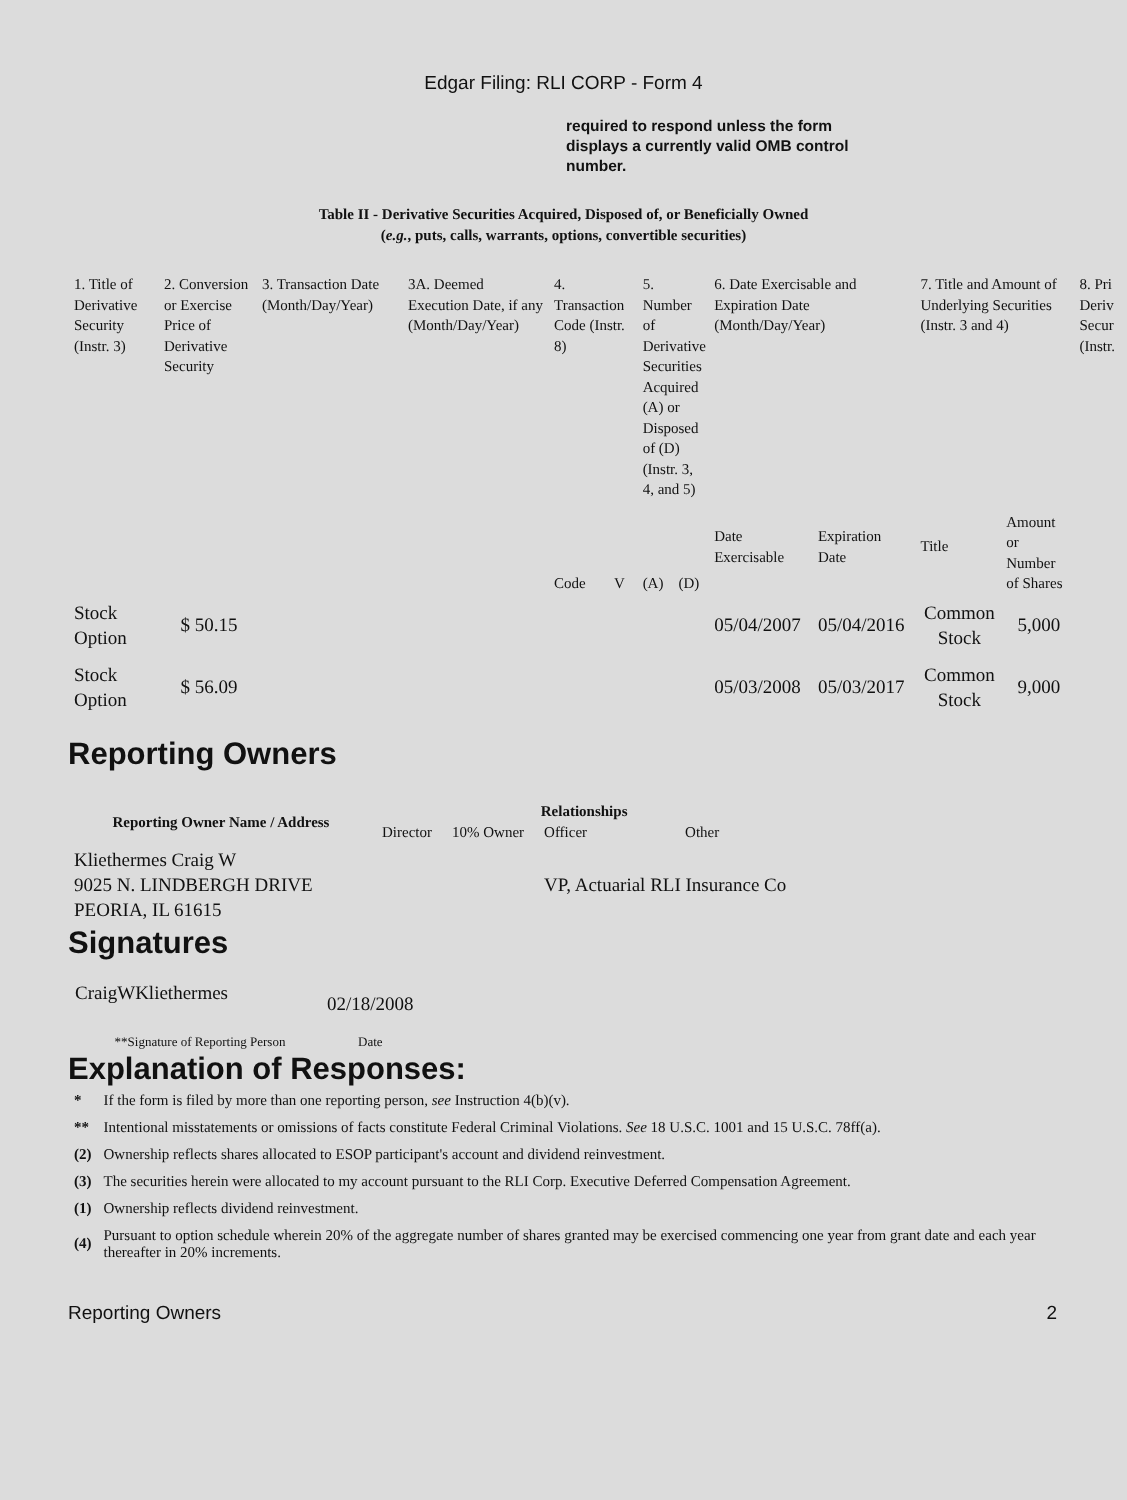Edgar Filing: RLI CORP - Form 4
required to respond unless the form displays a currently valid OMB control number.
Table II - Derivative Securities Acquired, Disposed of, or Beneficially Owned
(e.g., puts, calls, warrants, options, convertible securities)
| 1. Title of Derivative Security (Instr. 3) | 2. Conversion or Exercise Price of Derivative Security | 3. Transaction Date (Month/Day/Year) | 3A. Deemed Execution Date, if any (Month/Day/Year) | 4. Transaction Code (Instr. 8) | | 5. Number of Derivative Securities Acquired (A) or Disposed of (D) (Instr. 3, 4, and 5) | | 6. Date Exercisable and Expiration Date (Month/Day/Year) | | 7. Title and Amount of Underlying Securities (Instr. 3 and 4) | | 8. Pri Deriv Secur (Instr. |
| | | | | Code | V | (A) | (D) | Date Exercisable | Expiration Date | Title | Amount or Number of Shares | |
| Stock Option | $ 50.15 | | | | | | | 05/04/2007 | 05/04/2016 | Common Stock | 5,000 | |
| Stock Option | $ 56.09 | | | | | | | 05/03/2008 | 05/03/2017 | Common Stock | 9,000 | |
Reporting Owners
| Reporting Owner Name / Address | Relationships | | | |
| --- | --- | --- | --- | --- |
| | Director | 10% Owner | Officer | Other |
| Kliethermes Craig W 9025 N. LINDBERGH DRIVE PEORIA, IL 61615 | | | VP, Actuarial RLI Insurance Co | |
Signatures
| CraigWKliethermes | 02/18/2008 |
| **Signature of Reporting Person | Date |
Explanation of Responses:
| * | If the form is filed by more than one reporting person, see Instruction 4(b)(v). |
| ** | Intentional misstatements or omissions of facts constitute Federal Criminal Violations. See 18 U.S.C. 1001 and 15 U.S.C. 78ff(a). |
| (2) | Ownership reflects shares allocated to ESOP participant's account and dividend reinvestment. |
| (3) | The securities herein were allocated to my account pursuant to the RLI Corp. Executive Deferred Compensation Agreement. |
| (1) | Ownership reflects dividend reinvestment. |
| (4) | Pursuant to option schedule wherein 20% of the aggregate number of shares granted may be exercised commencing one year from grant date and each year thereafter in 20% increments. |
Reporting Owners 2